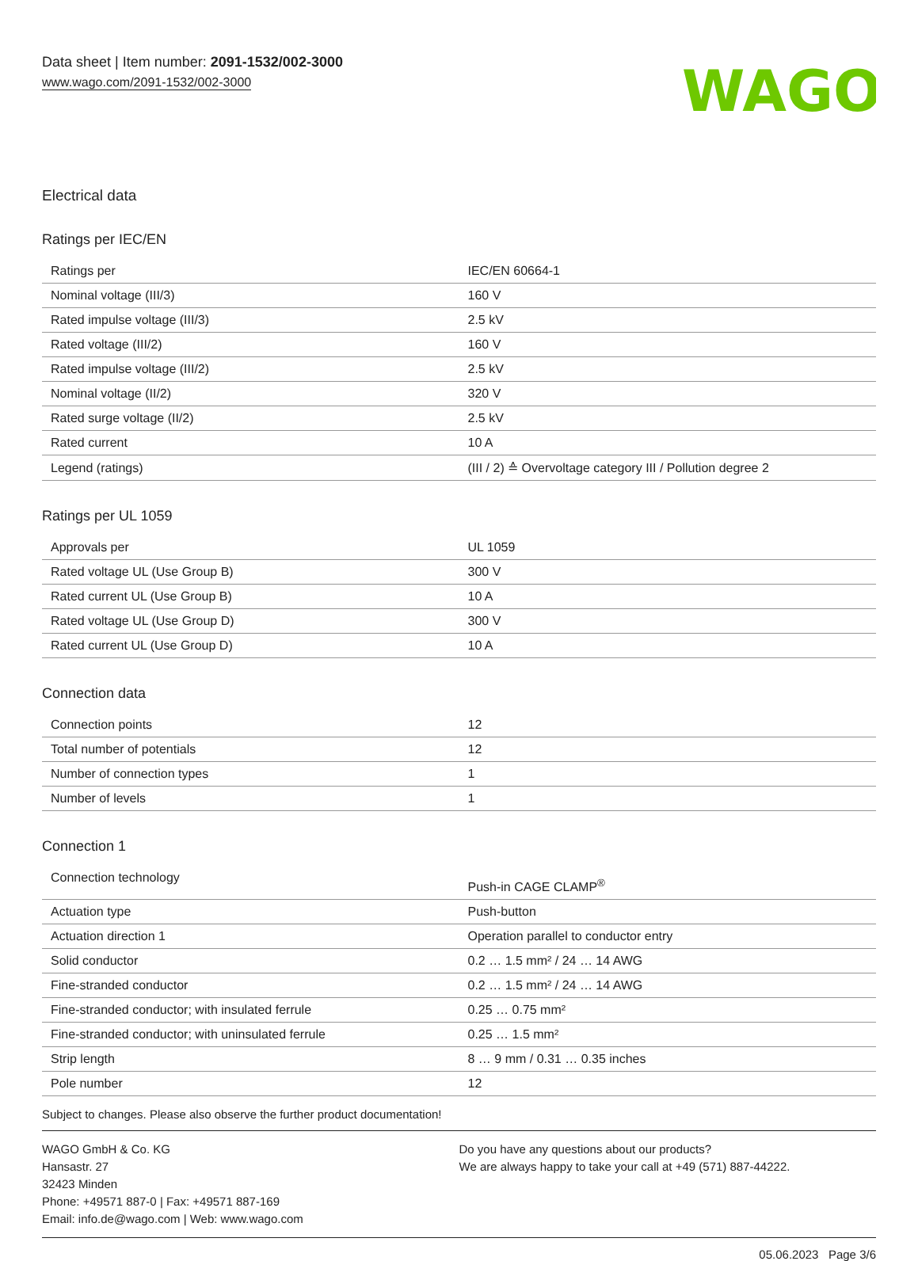Data sheet | Item number: 2091-1532/002-3000
www.wago.com/2091-1532/002-3000
WAGO
Electrical data
Ratings per IEC/EN
| Ratings per | IEC/EN 60664-1 |
| Nominal voltage (III/3) | 160 V |
| Rated impulse voltage (III/3) | 2.5 kV |
| Rated voltage (III/2) | 160 V |
| Rated impulse voltage (III/2) | 2.5 kV |
| Nominal voltage (II/2) | 320 V |
| Rated surge voltage (II/2) | 2.5 kV |
| Rated current | 10 A |
| Legend (ratings) | (III / 2) ≙ Overvoltage category III / Pollution degree 2 |
Ratings per UL 1059
| Approvals per | UL 1059 |
| Rated voltage UL (Use Group B) | 300 V |
| Rated current UL (Use Group B) | 10 A |
| Rated voltage UL (Use Group D) | 300 V |
| Rated current UL (Use Group D) | 10 A |
Connection data
| Connection points | 12 |
| Total number of potentials | 12 |
| Number of connection types | 1 |
| Number of levels | 1 |
Connection 1
| Connection technology | Push-in CAGE CLAMP<sup>®</sup> |
| Actuation type | Push-button |
| Actuation direction 1 | Operation parallel to conductor entry |
| Solid conductor | 0.2 … 1.5 mm² / 24 … 14 AWG |
| Fine-stranded conductor | 0.2 … 1.5 mm² / 24 … 14 AWG |
| Fine-stranded conductor; with insulated ferrule | 0.25 … 0.75 mm² |
| Fine-stranded conductor; with uninsulated ferrule | 0.25 … 1.5 mm² |
| Strip length | 8 … 9 mm / 0.31 … 0.35 inches |
| Pole number | 12 |
Subject to changes. Please also observe the further product documentation!
WAGO GmbH & Co. KG
Hansastr. 27
32423 Minden
Phone: +49571 887-0 | Fax: +49571 887-169
Email: info.de@wago.com | Web: www.wago.com
Do you have any questions about our products?
We are always happy to take your call at +49 (571) 887-44222.
05.06.2023 Page 3/6